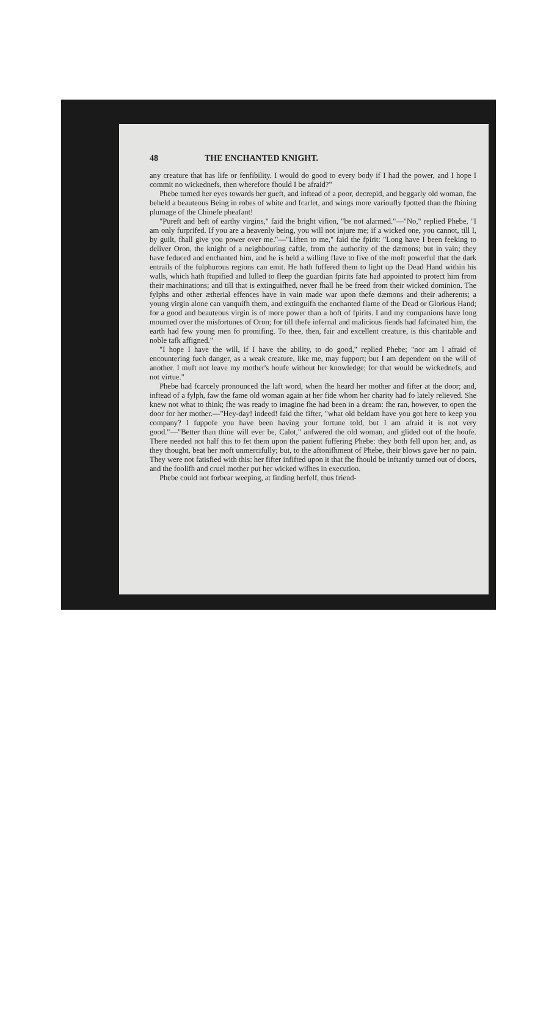48 THE ENCHANTED KNIGHT.
any creature that has life or fenfibility. I would do good to every body if I had the power, and I hope I commit no wickednefs, then wherefore fhould I be afraid?"
Phebe turned her eyes towards her gueft, and inftead of a poor, decrepid, and beggarly old woman, fhe beheld a beauteous Being in robes of white and fcarlet, and wings more varioufly fpotted than the fhining plumage of the Chinefe pheafant!
"Pureft and beft of earthy virgins," faid the bright vifion, "be not alarmed."—"No," replied Phebe, "I am only furprifed. If you are a heavenly being, you will not injure me; if a wicked one, you cannot, till I, by guilt, fhall give you power over me."—"Liften to me," faid the fpirit: "Long have I been feeking to deliver Oron, the knight of a neighbouring caftle, from the authority of the dæmons; but in vain; they have feduced and enchanted him, and he is held a willing flave to five of the moft powerful that the dark entrails of the fulphurous regions can emit. He hath fuffered them to light up the Dead Hand within his walls, which hath ftupified and lulled to fleep the guardian fpirits fate had appointed to protect him from their machinations; and till that is extinguifhed, never fhall he be freed from their wicked dominion. The fylphs and other ætherial effences have in vain made war upon thefe dæmons and their adherents; a young virgin alone can vanquifh them, and extinguifh the enchanted flame of the Dead or Glorious Hand; for a good and beauteous virgin is of more power than a hoft of fpirits. I and my companions have long mourned over the misfortunes of Oron; for till thefe infernal and malicious fiends had fafcinated him, the earth had few young men fo promifing. To thee, then, fair and excellent creature, is this charitable and noble tafk affigned."
"I hope I have the will, if I have the ability, to do good," replied Phebe; "nor am I afraid of encountering fuch danger, as a weak creature, like me, may fupport; but I am dependent on the will of another. I muft not leave my mother's houfe without her knowledge; for that would be wickednefs, and not virtue."
Phebe had fcarcely pronounced the laft word, when fhe heard her mother and fifter at the door; and, inftead of a fylph, faw the fame old woman again at her fide whom her charity had fo lately relieved. She knew not what to think; fhe was ready to imagine fhe had been in a dream: fhe ran, however, to open the door for her mother.—"Hey-day! indeed! faid the fifter, "what old beldam have you got here to keep you company? I fuppofe you have been having your fortune told, but I am afraid it is not very good."—"Better than thine will ever be, Calot," anfwered the old woman, and glided out of the houfe. There needed not half this to fet them upon the patient fuffering Phebe: they both fell upon her, and, as they thought, beat her moft unmercifully; but, to the aftonifhment of Phebe, their blows gave her no pain. They were not fatisfied with this: her fifter infifted upon it that fhe fhould be inftantly turned out of doors, and the foolifh and cruel mother put her wicked wifhes in execution.
Phebe could not forbear weeping, at finding herfelf, thus friend-